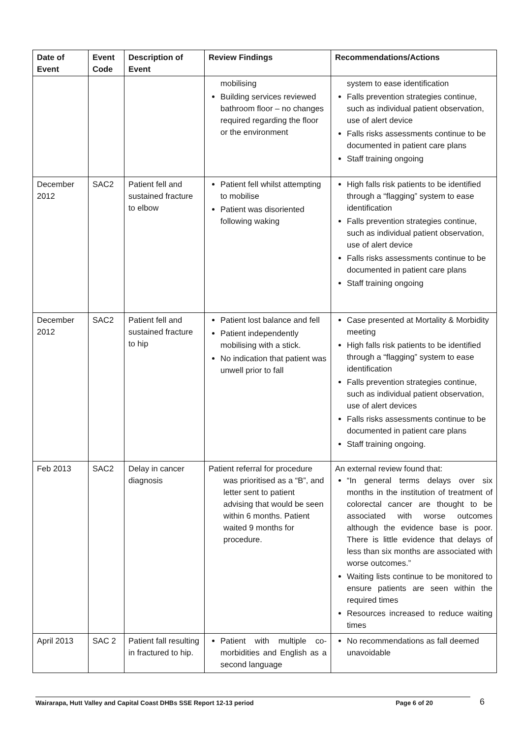| Date of Event | Event Code | Description of Event | Review Findings | Recommendations/Actions |
| --- | --- | --- | --- | --- |
| | | | mobilising Building services reviewed bathroom floor – no changes required regarding the floor or the environment | system to ease identification Falls prevention strategies continue, such as individual patient observation, use of alert device Falls risks assessments continue to be documented in patient care plans Staff training ongoing |
| December 2012 | SAC2 | Patient fell and sustained fracture to elbow | Patient fell whilst attempting to mobilise Patient was disoriented following waking | High falls risk patients to be identified through a “flagging” system to ease identification Falls prevention strategies continue, such as individual patient observation, use of alert device Falls risks assessments continue to be documented in patient care plans Staff training ongoing |
| December 2012 | SAC2 | Patient fell and sustained fracture to hip | Patient lost balance and fell Patient independently mobilising with a stick. No indication that patient was unwell prior to fall | Case presented at Mortality & Morbidity meeting High falls risk patients to be identified through a “flagging” system to ease identification Falls prevention strategies continue, such as individual patient observation, use of alert devices Falls risks assessments continue to be documented in patient care plans Staff training ongoing. |
| Feb 2013 | SAC2 | Delay in cancer diagnosis | Patient referral for procedure was prioritised as a “B”, and letter sent to patient advising that would be seen within 6 months. Patient waited 9 months for procedure. | An external review found that: “In general terms delays over six months in the institution of treatment of colorectal cancer are thought to be associated with worse outcomes although the evidence base is poor. There is little evidence that delays of less than six months are associated with worse outcomes.” Waiting lists continue to be monitored to ensure patients are seen within the required times Resources increased to reduce waiting times |
| April 2013 | SAC 2 | Patient fall resulting in fractured to hip. | Patient with multiple co-morbidities and English as a second language | No recommendations as fall deemed unavoidable |
Wairarapa, Hutt Valley and Capital Coast DHBs SSE Report 12-13 period Page 6 of 20 6